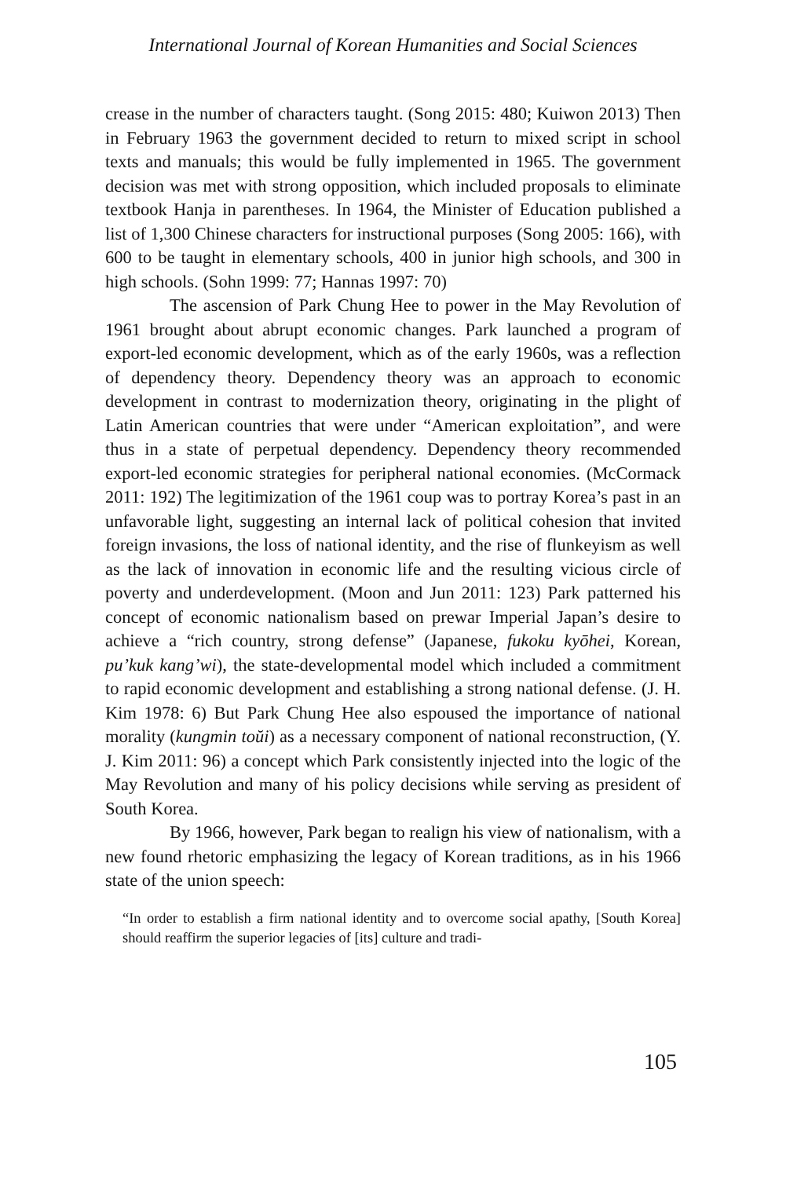International Journal of Korean Humanities and Social Sciences
crease in the number of characters taught. (Song 2015: 480; Kuiwon 2013) Then in February 1963 the government decided to return to mixed script in school texts and manuals; this would be fully implemented in 1965. The government decision was met with strong opposition, which included proposals to eliminate textbook Hanja in parentheses. In 1964, the Minister of Education published a list of 1,300 Chinese characters for instructional purposes (Song 2005: 166), with 600 to be taught in elementary schools, 400 in junior high schools, and 300 in high schools. (Sohn 1999: 77; Hannas 1997: 70)
The ascension of Park Chung Hee to power in the May Revolution of 1961 brought about abrupt economic changes. Park launched a program of export-led economic development, which as of the early 1960s, was a reflection of dependency theory. Dependency theory was an approach to economic development in contrast to modernization theory, originating in the plight of Latin American countries that were under “American exploitation”, and were thus in a state of perpetual dependency. Dependency theory recommended export-led economic strategies for peripheral national economies. (McCormack 2011: 192) The legitimization of the 1961 coup was to portray Korea’s past in an unfavorable light, suggesting an internal lack of political cohesion that invited foreign invasions, the loss of national identity, and the rise of flunkeyism as well as the lack of innovation in economic life and the resulting vicious circle of poverty and underdevelopment. (Moon and Jun 2011: 123) Park patterned his concept of economic nationalism based on prewar Imperial Japan’s desire to achieve a “rich country, strong defense” (Japanese, fukoku kyōhei, Korean, pu’kuk kang’wi), the state-developmental model which included a commitment to rapid economic development and establishing a strong national defense. (J. H. Kim 1978: 6) But Park Chung Hee also espoused the importance of national morality (kungmin toŭi) as a necessary component of national reconstruction, (Y. J. Kim 2011: 96) a concept which Park consistently injected into the logic of the May Revolution and many of his policy decisions while serving as president of South Korea.
By 1966, however, Park began to realign his view of nationalism, with a new found rhetoric emphasizing the legacy of Korean traditions, as in his 1966 state of the union speech:
“In order to establish a firm national identity and to overcome social apathy, [South Korea] should reaffirm the superior legacies of [its] culture and tradi-
105